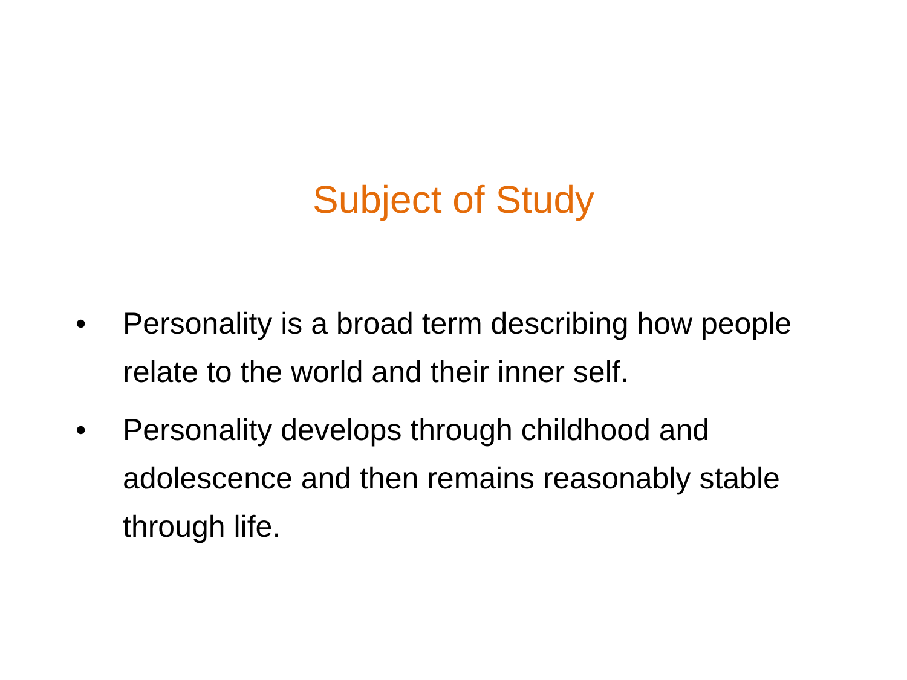Subject of Study
• Personality is a broad term describing how people relate to the world and their inner self.
• Personality develops through childhood and adolescence and then remains reasonably stable through life.